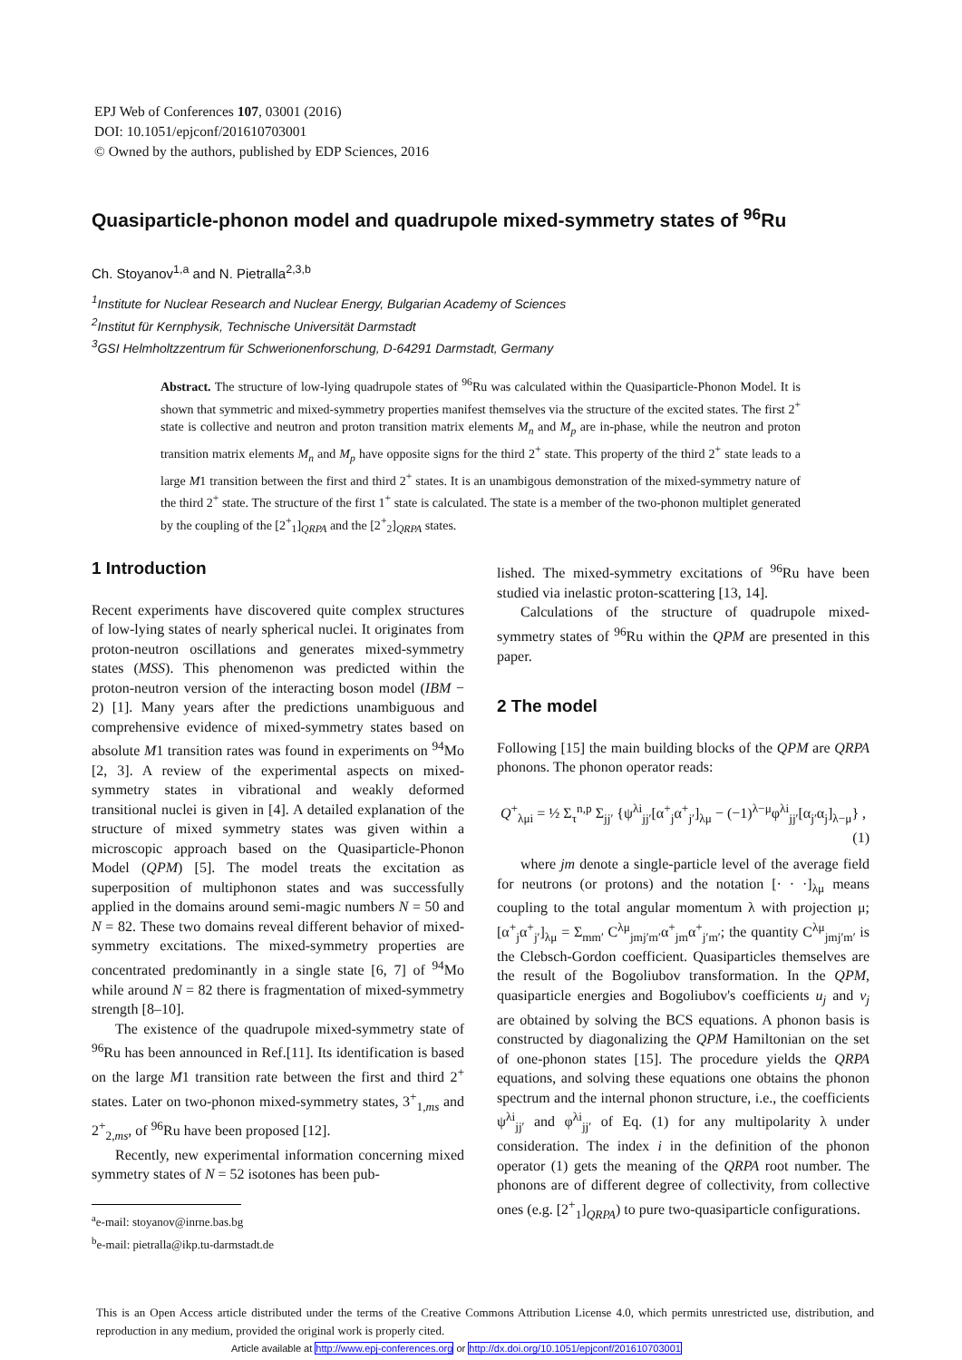EPJ Web of Conferences 107, 03001 (2016)
DOI: 10.1051/epjconf/201610703001
© Owned by the authors, published by EDP Sciences, 2016
Quasiparticle-phonon model and quadrupole mixed-symmetry states of <sup>96</sup>Ru
Ch. Stoyanov<sup>1,a</sup> and N. Pietralla<sup>2,3,b</sup>
<sup>1</sup> Institute for Nuclear Research and Nuclear Energy, Bulgarian Academy of Sciences
<sup>2</sup> Institut für Kernphysik, Technische Universität Darmstadt
<sup>3</sup> GSI Helmholtzzentrum für Schwerionenforschung, D-64291 Darmstadt, Germany
Abstract. The structure of low-lying quadrupole states of <sup>96</sup>Ru was calculated within the Quasiparticle-Phonon Model. It is shown that symmetric and mixed-symmetry properties manifest themselves via the structure of the excited states. The first 2<sup>+</sup> state is collective and neutron and proton transition matrix elements M<sub>n</sub> and M<sub>p</sub> are in-phase, while the neutron and proton transition matrix elements M<sub>n</sub> and M<sub>p</sub> have opposite signs for the third 2<sup>+</sup> state. This property of the third 2<sup>+</sup> state leads to a large M1 transition between the first and third 2<sup>+</sup> states. It is an unambigous demonstration of the mixed-symmetry nature of the third 2<sup>+</sup> state. The structure of the first 1<sup>+</sup> state is calculated. The state is a member of the two-phonon multiplet generated by the coupling of the [2<sup>+</sup><sub>1</sub>]<sub>QRPA</sub> and the [2<sup>+</sup><sub>2</sub>]<sub>QRPA</sub> states.
1 Introduction
Recent experiments have discovered quite complex structures of low-lying states of nearly spherical nuclei. It originates from proton-neutron oscillations and generates mixed-symmetry states (MSS). This phenomenon was predicted within the proton-neutron version of the interacting boson model (IBM − 2) [1]. Many years after the predictions unambiguous and comprehensive evidence of mixed-symmetry states based on absolute M1 transition rates was found in experiments on <sup>94</sup>Mo [2, 3]. A review of the experimental aspects on mixed-symmetry states in vibrational and weakly deformed transitional nuclei is given in [4]. A detailed explanation of the structure of mixed symmetry states was given within a microscopic approach based on the Quasiparticle-Phonon Model (QPM) [5]. The model treats the excitation as superposition of multiphonon states and was successfully applied in the domains around semi-magic numbers N = 50 and N = 82. These two domains reveal different behavior of mixed-symmetry excitations. The mixed-symmetry properties are concentrated predominantly in a single state [6, 7] of <sup>94</sup>Mo while around N = 82 there is fragmentation of mixed-symmetry strength [8–10].
The existence of the quadrupole mixed-symmetry state of <sup>96</sup>Ru has been announced in Ref.[11]. Its identification is based on the large M1 transition rate between the first and third 2<sup>+</sup> states. Later on two-phonon mixed-symmetry states, 3<sup>+</sup><sub>1,ms</sub> and 2<sup>+</sup><sub>2,ms</sub>, of <sup>96</sup>Ru have been proposed [12].
Recently, new experimental information concerning mixed symmetry states of N = 52 isotones has been pub-
<sup>a</sup> e-mail: stoyanov@inrne.bas.bg
<sup>b</sup> e-mail: pietralla@ikp.tu-darmstadt.de
lished. The mixed-symmetry excitations of <sup>96</sup>Ru have been studied via inelastic proton-scattering [13, 14].
Calculations of the structure of quadrupole mixed-symmetry states of <sup>96</sup>Ru within the QPM are presented in this paper.
2 The model
Following [15] the main building blocks of the QPM are QRPA phonons. The phonon operator reads:
Q<sup>+</sup><sub>λμi</sub> = ½ Σ<sub>τ</sub><sup>n,p</sup> Σ<sub>jj′</sub> {ψ<sup>λi</sup><sub>jj′</sub>[α<sup>+</sup><sub>j</sub>α<sup>+</sup><sub>j′</sub>]<sub>λμ</sub> − (−1)<sup>λ−μ</sup>φ<sup>λi</sup><sub>jj′</sub>[α<sub>j′</sub>α<sub>j</sub>]<sub>λ−μ</sub>} ,
(1)
where jm denote a single-particle level of the average field for neutrons (or protons) and the notation [· · ·]<sub>λμ</sub> means coupling to the total angular momentum λ with projection μ; [α<sup>+</sup><sub>j</sub>α<sup>+</sup><sub>j′</sub>]<sub>λμ</sub> = Σ<sub>mm′</sub> C<sup>λμ</sup><sub>jmj′m′</sub>α<sup>+</sup><sub>jm</sub>α<sup>+</sup><sub>j′m′</sub>; the quantity C<sup>λμ</sup><sub>jmj′m′</sub> is the Clebsch-Gordon coefficient. Quasiparticles themselves are the result of the Bogoliubov transformation. In the QPM, quasiparticle energies and Bogoliubov's coefficients u<sub>j</sub> and v<sub>j</sub> are obtained by solving the BCS equations. A phonon basis is constructed by diagonalizing the QPM Hamiltonian on the set of one-phonon states [15]. The procedure yields the QRPA equations, and solving these equations one obtains the phonon spectrum and the internal phonon structure, i.e., the coefficients ψ<sup>λi</sup><sub>jj′</sub> and φ<sup>λi</sup><sub>jj′</sub> of Eq. (1) for any multipolarity λ under consideration. The index i in the definition of the phonon operator (1) gets the meaning of the QRPA root number. The phonons are of different degree of collectivity, from collective ones (e.g. [2<sup>+</sup><sub>1</sub>]<sub>QRPA</sub>) to pure two-quasiparticle configurations.
This is an Open Access article distributed under the terms of the Creative Commons Attribution License 4.0, which permits unrestricted use, distribution, and reproduction in any medium, provided the original work is properly cited.
Article available at http://www.epj-conferences.org or http://dx.doi.org/10.1051/epjconf/201610703001